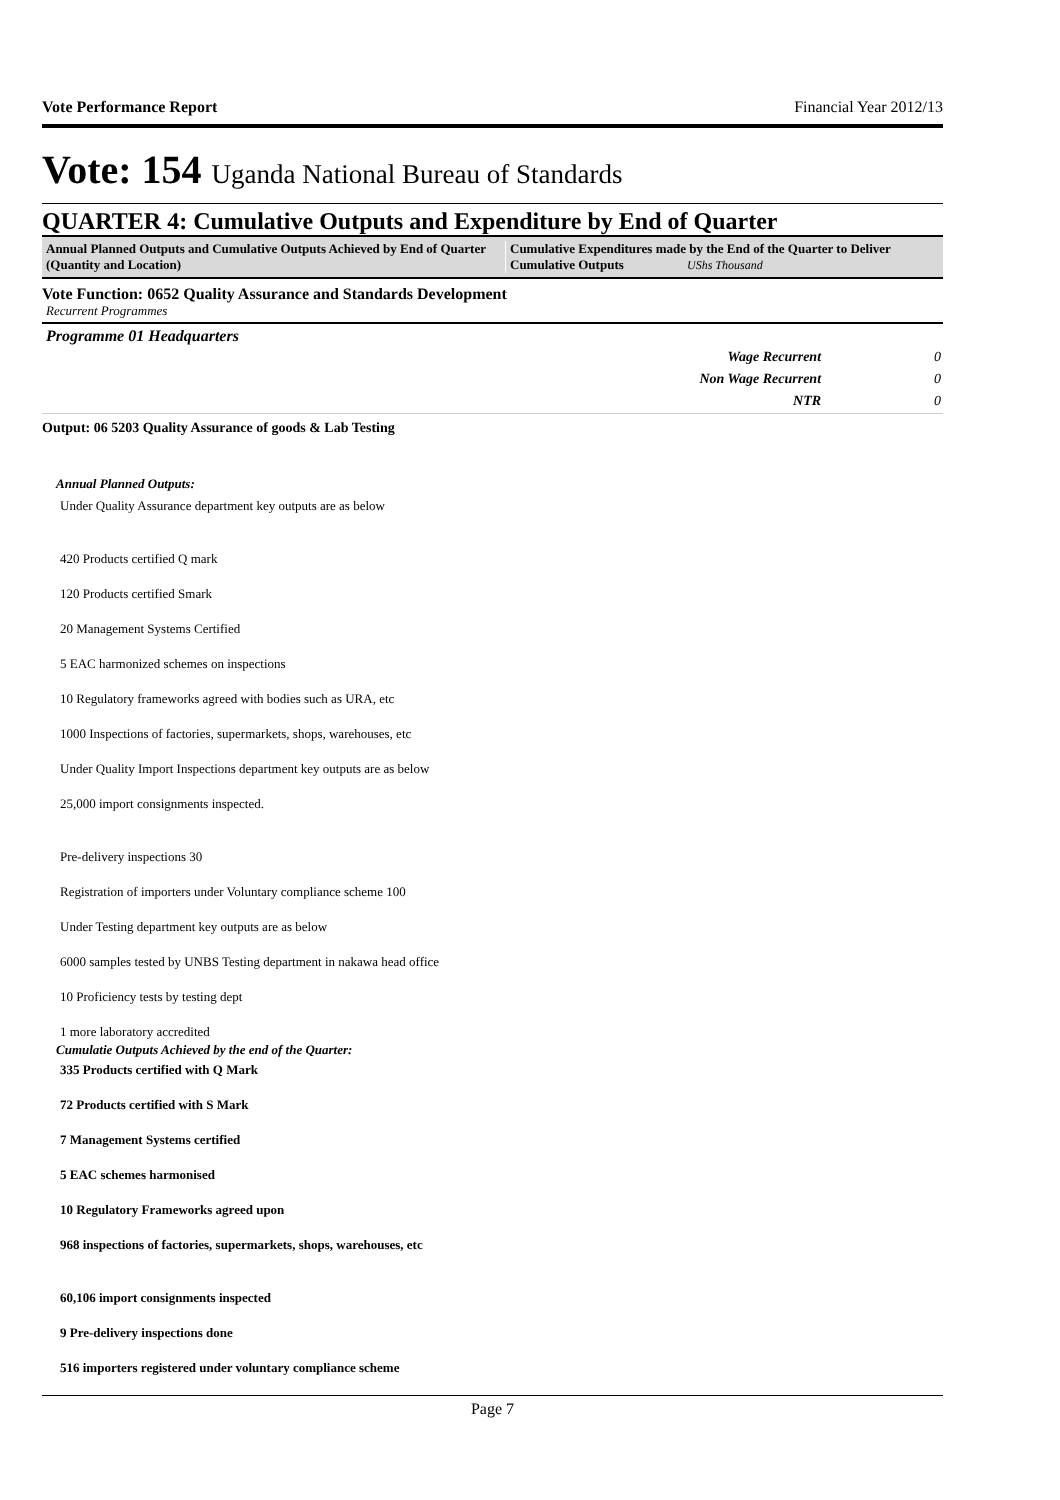Vote Performance Report Financial Year 2012/13
Vote: 154 Uganda National Bureau of Standards
QUARTER 4: Cumulative Outputs and Expenditure by End of Quarter
Annual Planned Outputs and Cumulative Outputs Achieved by End of Quarter (Quantity and Location)
Cumulative Expenditures made by the End of the Quarter to Deliver Cumulative Outputs UShs Thousand
Vote Function: 0652 Quality Assurance and Standards Development
Recurrent Programmes
Programme 01 Headquarters
| Wage Recurrent | 0 |
| Non Wage Recurrent | 0 |
| NTR | 0 |
Output: 06 5203 Quality Assurance of goods & Lab Testing
Annual Planned Outputs:
Under Quality Assurance department key outputs are as below
420 Products certified Q mark
120 Products certified Smark
20 Management Systems Certified
5 EAC harmonized schemes on inspections
10 Regulatory frameworks agreed with bodies such as URA, etc
1000 Inspections of factories, supermarkets, shops, warehouses, etc
Under Quality Import Inspections department key outputs are as below
25,000 import consignments inspected.
Pre-delivery inspections 30
Registration of importers under Voluntary compliance scheme 100
Under Testing department key outputs are as below
6000 samples tested by UNBS Testing department in nakawa head office
10 Proficiency tests by testing dept
1 more laboratory accredited
Cumulatie Outputs Achieved by the end of the Quarter:
335 Products certified with Q Mark
72 Products certified with S Mark
7 Management Systems certified
5 EAC schemes harmonised
10 Regulatory Frameworks agreed upon
968 inspections of factories, supermarkets, shops, warehouses, etc
60,106 import consignments inspected
9 Pre-delivery inspections done
516 importers registered under voluntary compliance scheme
Page 7